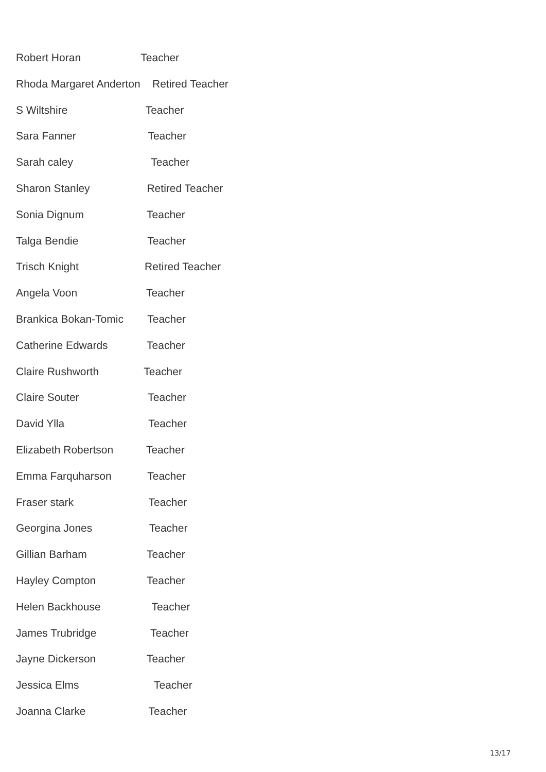Robert Horan Teacher
Rhoda Margaret Anderton Retired Teacher
S Wiltshire Teacher
Sara Fanner Teacher
Sarah caley Teacher
Sharon Stanley Retired Teacher
Sonia Dignum Teacher
Talga Bendie Teacher
Trisch Knight Retired Teacher
Angela Voon Teacher
Brankica Bokan-Tomic Teacher
Catherine Edwards Teacher
Claire Rushworth Teacher
Claire Souter Teacher
David Ylla Teacher
Elizabeth Robertson Teacher
Emma Farquharson Teacher
Fraser stark Teacher
Georgina Jones Teacher
Gillian Barham Teacher
Hayley Compton Teacher
Helen Backhouse Teacher
James Trubridge Teacher
Jayne Dickerson Teacher
Jessica Elms Teacher
Joanna Clarke Teacher
13/17